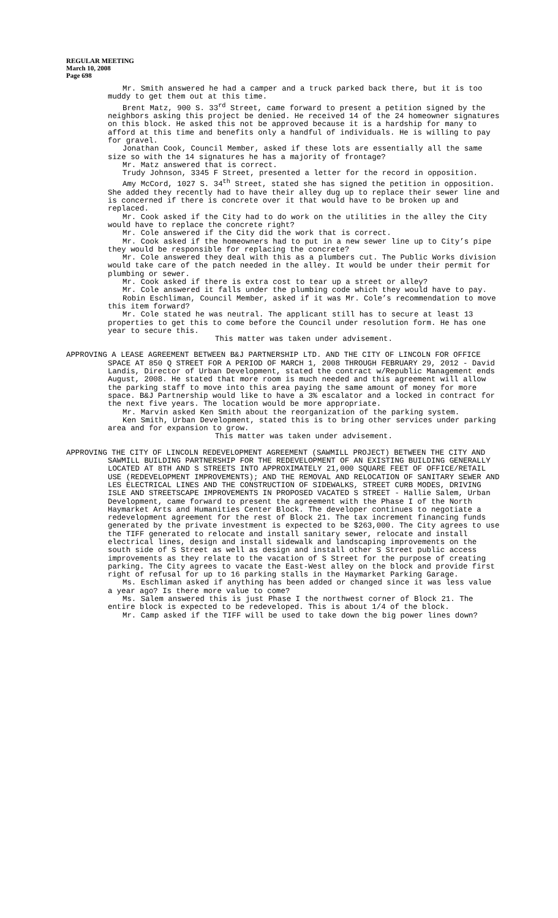REGULAR MEETING
March 10, 2008
Page 698
Mr. Smith answered he had a camper and a truck parked back there, but it is too muddy to get them out at this time.
Brent Matz, 900 S. 33<sup>rd</sup> Street, came forward to present a petition signed by the neighbors asking this project be denied. He received 14 of the 24 homeowner signatures on this block. He asked this not be approved because it is a hardship for many to afford at this time and benefits only a handful of individuals. He is willing to pay for gravel.
Jonathan Cook, Council Member, asked if these lots are essentially all the same size so with the 14 signatures he has a majority of frontage?
Mr. Matz answered that is correct.
Trudy Johnson, 3345 F Street, presented a letter for the record in opposition.
Amy McCord, 1027 S. 34<sup>th</sup> Street, stated she has signed the petition in opposition. She added they recently had to have their alley dug up to replace their sewer line and is concerned if there is concrete over it that would have to be broken up and replaced.
Mr. Cook asked if the City had to do work on the utilities in the alley the City would have to replace the concrete right?
Mr. Cole answered if the City did the work that is correct.
Mr. Cook asked if the homeowners had to put in a new sewer line up to City’s pipe they would be responsible for replacing the concrete?
Mr. Cole answered they deal with this as a plumbers cut. The Public Works division would take care of the patch needed in the alley. It would be under their permit for plumbing or sewer.
Mr. Cook asked if there is extra cost to tear up a street or alley?
Mr. Cole answered it falls under the plumbing code which they would have to pay.
Robin Eschliman, Council Member, asked if it was Mr. Cole’s recommendation to move this item forward?
Mr. Cole stated he was neutral. The applicant still has to secure at least 13 properties to get this to come before the Council under resolution form. He has one year to secure this.
This matter was taken under advisement.
APPROVING A LEASE AGREEMENT BETWEEN B&J PARTNERSHIP LTD. AND THE CITY OF LINCOLN FOR OFFICE SPACE AT 850 Q STREET FOR A PERIOD OF MARCH 1, 2008 THROUGH FEBRUARY 29, 2012 - David Landis, Director of Urban Development, stated the contract w/Republic Management ends August, 2008. He stated that more room is much needed and this agreement will allow the parking staff to move into this area paying the same amount of money for more space. B&J Partnership would like to have a 3% escalator and a locked in contract for the next five years. The location would be more appropriate.
Mr. Marvin asked Ken Smith about the reorganization of the parking system.
Ken Smith, Urban Development, stated this is to bring other services under parking area and for expansion to grow.
This matter was taken under advisement.
APPROVING THE CITY OF LINCOLN REDEVELOPMENT AGREEMENT (SAWMILL PROJECT) BETWEEN THE CITY AND SAWMILL BUILDING PARTNERSHIP FOR THE REDEVELOPMENT OF AN EXISTING BUILDING GENERALLY LOCATED AT 8TH AND S STREETS INTO APPROXIMATELY 21,000 SQUARE FEET OF OFFICE/RETAIL USE (REDEVELOPMENT IMPROVEMENTS); AND THE REMOVAL AND RELOCATION OF SANITARY SEWER AND LES ELECTRICAL LINES AND THE CONSTRUCTION OF SIDEWALKS, STREET CURB MODES, DRIVING ISLE AND STREETSCAPE IMPROVEMENTS IN PROPOSED VACATED S STREET - Hallie Salem, Urban Development, came forward to present the agreement with the Phase I of the North Haymarket Arts and Humanities Center Block. The developer continues to negotiate a redevelopment agreement for the rest of Block 21. The tax increment financing funds generated by the private investment is expected to be $263,000. The City agrees to use the TIFF generated to relocate and install sanitary sewer, relocate and install electrical lines, design and install sidewalk and landscaping improvements on the south side of S Street as well as design and install other S Street public access improvements as they relate to the vacation of S Street for the purpose of creating parking. The City agrees to vacate the East-West alley on the block and provide first right of refusal for up to 16 parking stalls in the Haymarket Parking Garage.
Ms. Eschliman asked if anything has been added or changed since it was less value a year ago? Is there more value to come?
Ms. Salem answered this is just Phase I the northwest corner of Block 21. The entire block is expected to be redeveloped. This is about 1/4 of the block.
Mr. Camp asked if the TIFF will be used to take down the big power lines down?